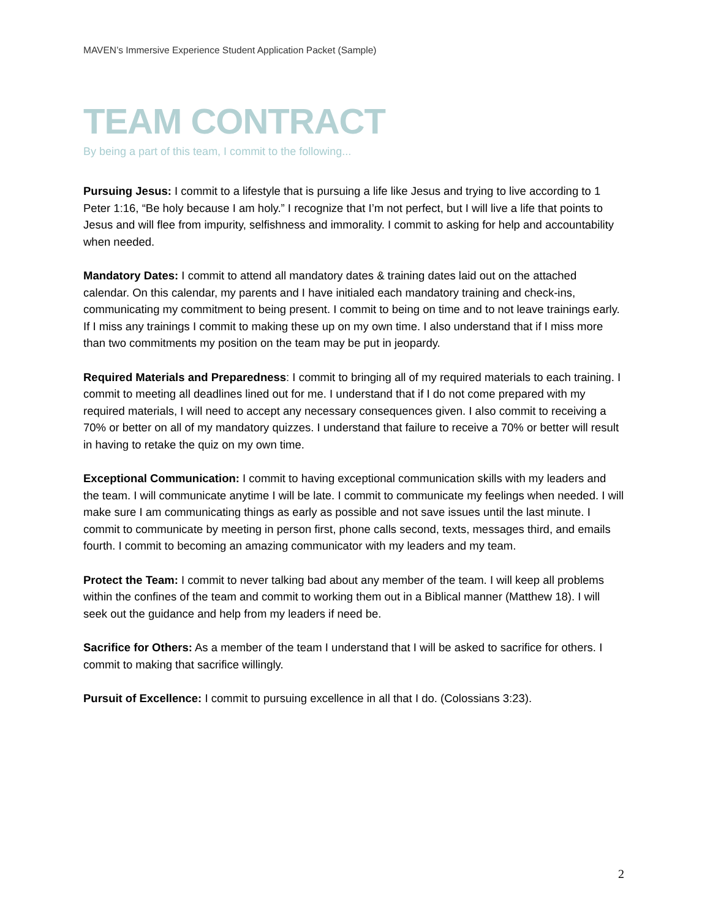MAVEN’s Immersive Experience Student Application Packet (Sample)
TEAM CONTRACT
By being a part of this team, I commit to the following...
Pursuing Jesus: I commit to a lifestyle that is pursuing a life like Jesus and trying to live according to 1 Peter 1:16, “Be holy because I am holy.” I recognize that I’m not perfect, but I will live a life that points to Jesus and will flee from impurity, selfishness and immorality. I commit to asking for help and accountability when needed.
Mandatory Dates: I commit to attend all mandatory dates & training dates laid out on the attached calendar. On this calendar, my parents and I have initialed each mandatory training and check-ins, communicating my commitment to being present. I commit to being on time and to not leave trainings early. If I miss any trainings I commit to making these up on my own time. I also understand that if I miss more than two commitments my position on the team may be put in jeopardy.
Required Materials and Preparedness: I commit to bringing all of my required materials to each training. I commit to meeting all deadlines lined out for me. I understand that if I do not come prepared with my required materials, I will need to accept any necessary consequences given. I also commit to receiving a 70% or better on all of my mandatory quizzes. I understand that failure to receive a 70% or better will result in having to retake the quiz on my own time.
Exceptional Communication: I commit to having exceptional communication skills with my leaders and the team. I will communicate anytime I will be late. I commit to communicate my feelings when needed. I will make sure I am communicating things as early as possible and not save issues until the last minute. I commit to communicate by meeting in person first, phone calls second, texts, messages third, and emails fourth. I commit to becoming an amazing communicator with my leaders and my team.
Protect the Team: I commit to never talking bad about any member of the team. I will keep all problems within the confines of the team and commit to working them out in a Biblical manner (Matthew 18). I will seek out the guidance and help from my leaders if need be.
Sacrifice for Others: As a member of the team I understand that I will be asked to sacrifice for others. I commit to making that sacrifice willingly.
Pursuit of Excellence: I commit to pursuing excellence in all that I do. (Colossians 3:23).
2